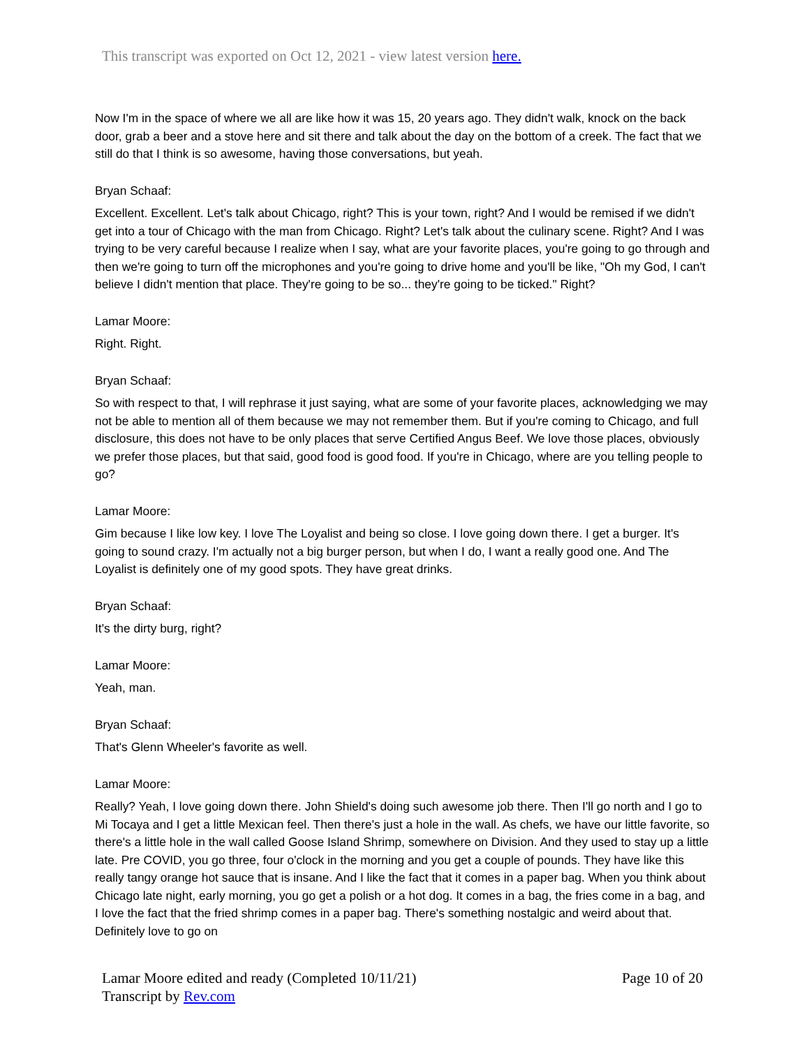This transcript was exported on Oct 12, 2021 - view latest version here.
Now I'm in the space of where we all are like how it was 15, 20 years ago. They didn't walk, knock on the back door, grab a beer and a stove here and sit there and talk about the day on the bottom of a creek. The fact that we still do that I think is so awesome, having those conversations, but yeah.
Bryan Schaaf:
Excellent. Excellent. Let's talk about Chicago, right? This is your town, right? And I would be remised if we didn't get into a tour of Chicago with the man from Chicago. Right? Let's talk about the culinary scene. Right? And I was trying to be very careful because I realize when I say, what are your favorite places, you're going to go through and then we're going to turn off the microphones and you're going to drive home and you'll be like, "Oh my God, I can't believe I didn't mention that place. They're going to be so... they're going to be ticked." Right?
Lamar Moore:
Right. Right.
Bryan Schaaf:
So with respect to that, I will rephrase it just saying, what are some of your favorite places, acknowledging we may not be able to mention all of them because we may not remember them. But if you're coming to Chicago, and full disclosure, this does not have to be only places that serve Certified Angus Beef. We love those places, obviously we prefer those places, but that said, good food is good food. If you're in Chicago, where are you telling people to go?
Lamar Moore:
Gim because I like low key. I love The Loyalist and being so close. I love going down there. I get a burger. It's going to sound crazy. I'm actually not a big burger person, but when I do, I want a really good one. And The Loyalist is definitely one of my good spots. They have great drinks.
Bryan Schaaf:
It's the dirty burg, right?
Lamar Moore:
Yeah, man.
Bryan Schaaf:
That's Glenn Wheeler's favorite as well.
Lamar Moore:
Really? Yeah, I love going down there. John Shield's doing such awesome job there. Then I'll go north and I go to Mi Tocaya and I get a little Mexican feel. Then there's just a hole in the wall. As chefs, we have our little favorite, so there's a little hole in the wall called Goose Island Shrimp, somewhere on Division. And they used to stay up a little late. Pre COVID, you go three, four o'clock in the morning and you get a couple of pounds. They have like this really tangy orange hot sauce that is insane. And I like the fact that it comes in a paper bag. When you think about Chicago late night, early morning, you go get a polish or a hot dog. It comes in a bag, the fries come in a bag, and I love the fact that the fried shrimp comes in a paper bag. There's something nostalgic and weird about that. Definitely love to go on
Lamar Moore edited and ready (Completed 10/11/21) Page 10 of 20
Transcript by Rev.com